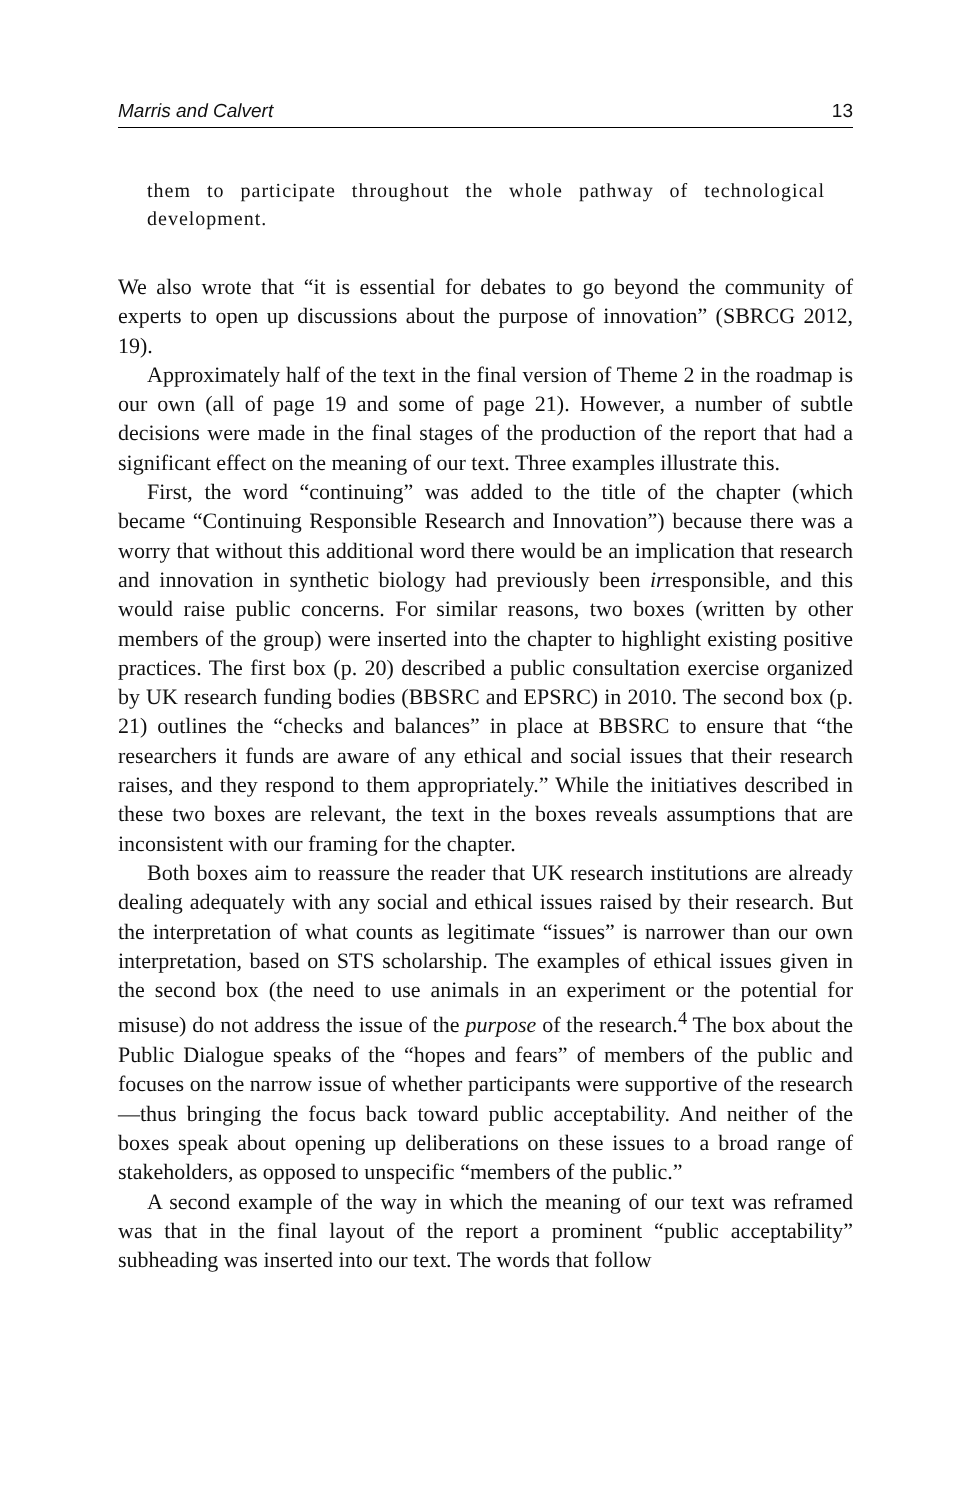Marris and Calvert 13
them to participate throughout the whole pathway of technological development.
We also wrote that “it is essential for debates to go beyond the community of experts to open up discussions about the purpose of innovation” (SBRCG 2012, 19).
Approximately half of the text in the final version of Theme 2 in the roadmap is our own (all of page 19 and some of page 21). However, a number of subtle decisions were made in the final stages of the production of the report that had a significant effect on the meaning of our text. Three examples illustrate this.
First, the word “continuing” was added to the title of the chapter (which became “Continuing Responsible Research and Innovation”) because there was a worry that without this additional word there would be an implication that research and innovation in synthetic biology had previously been irresponsible, and this would raise public concerns. For similar reasons, two boxes (written by other members of the group) were inserted into the chapter to highlight existing positive practices. The first box (p. 20) described a public consultation exercise organized by UK research funding bodies (BBSRC and EPSRC) in 2010. The second box (p. 21) outlines the “checks and balances” in place at BBSRC to ensure that “the researchers it funds are aware of any ethical and social issues that their research raises, and they respond to them appropriately.” While the initiatives described in these two boxes are relevant, the text in the boxes reveals assumptions that are inconsistent with our framing for the chapter.
Both boxes aim to reassure the reader that UK research institutions are already dealing adequately with any social and ethical issues raised by their research. But the interpretation of what counts as legitimate “issues” is narrower than our own interpretation, based on STS scholarship. The examples of ethical issues given in the second box (the need to use animals in an experiment or the potential for misuse) do not address the issue of the purpose of the research.<sup>4</sup> The box about the Public Dialogue speaks of the “hopes and fears” of members of the public and focuses on the narrow issue of whether participants were supportive of the research—thus bringing the focus back toward public acceptability. And neither of the boxes speak about opening up deliberations on these issues to a broad range of stakeholders, as opposed to unspecific “members of the public.”
A second example of the way in which the meaning of our text was reframed was that in the final layout of the report a prominent “public acceptability” subheading was inserted into our text. The words that follow